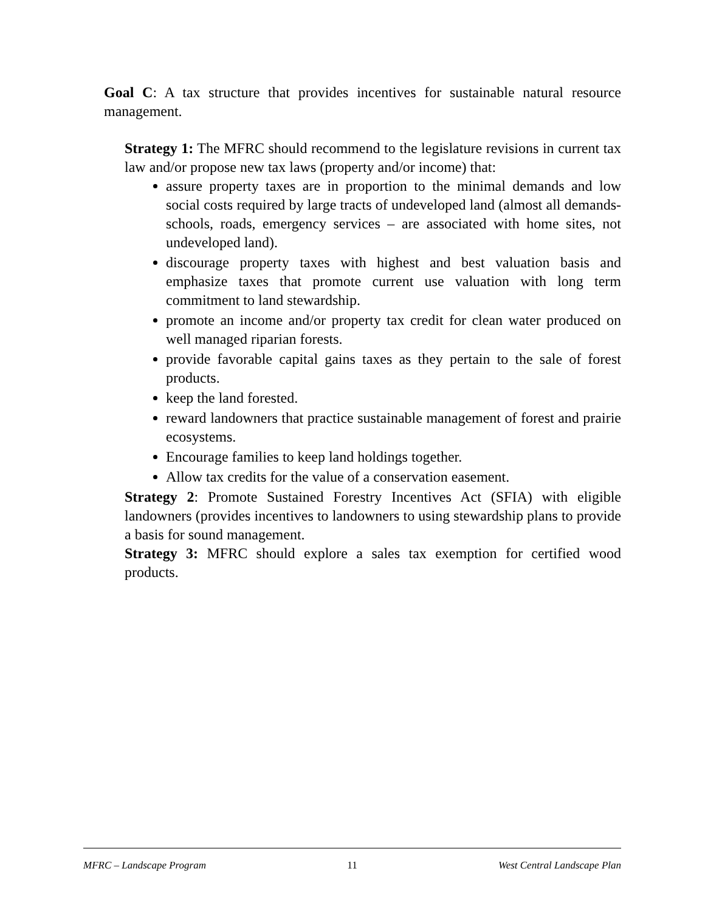Goal C: A tax structure that provides incentives for sustainable natural resource management.
Strategy 1: The MFRC should recommend to the legislature revisions in current tax law and/or propose new tax laws (property and/or income) that:
assure property taxes are in proportion to the minimal demands and low social costs required by large tracts of undeveloped land (almost all demands-schools, roads, emergency services – are associated with home sites, not undeveloped land).
discourage property taxes with highest and best valuation basis and emphasize taxes that promote current use valuation with long term commitment to land stewardship.
promote an income and/or property tax credit for clean water produced on well managed riparian forests.
provide favorable capital gains taxes as they pertain to the sale of forest products.
keep the land forested.
reward landowners that practice sustainable management of forest and prairie ecosystems.
Encourage families to keep land holdings together.
Allow tax credits for the value of a conservation easement.
Strategy 2: Promote Sustained Forestry Incentives Act (SFIA) with eligible landowners (provides incentives to landowners to using stewardship plans to provide a basis for sound management.
Strategy 3: MFRC should explore a sales tax exemption for certified wood products.
MFRC – Landscape Program 11 West Central Landscape Plan